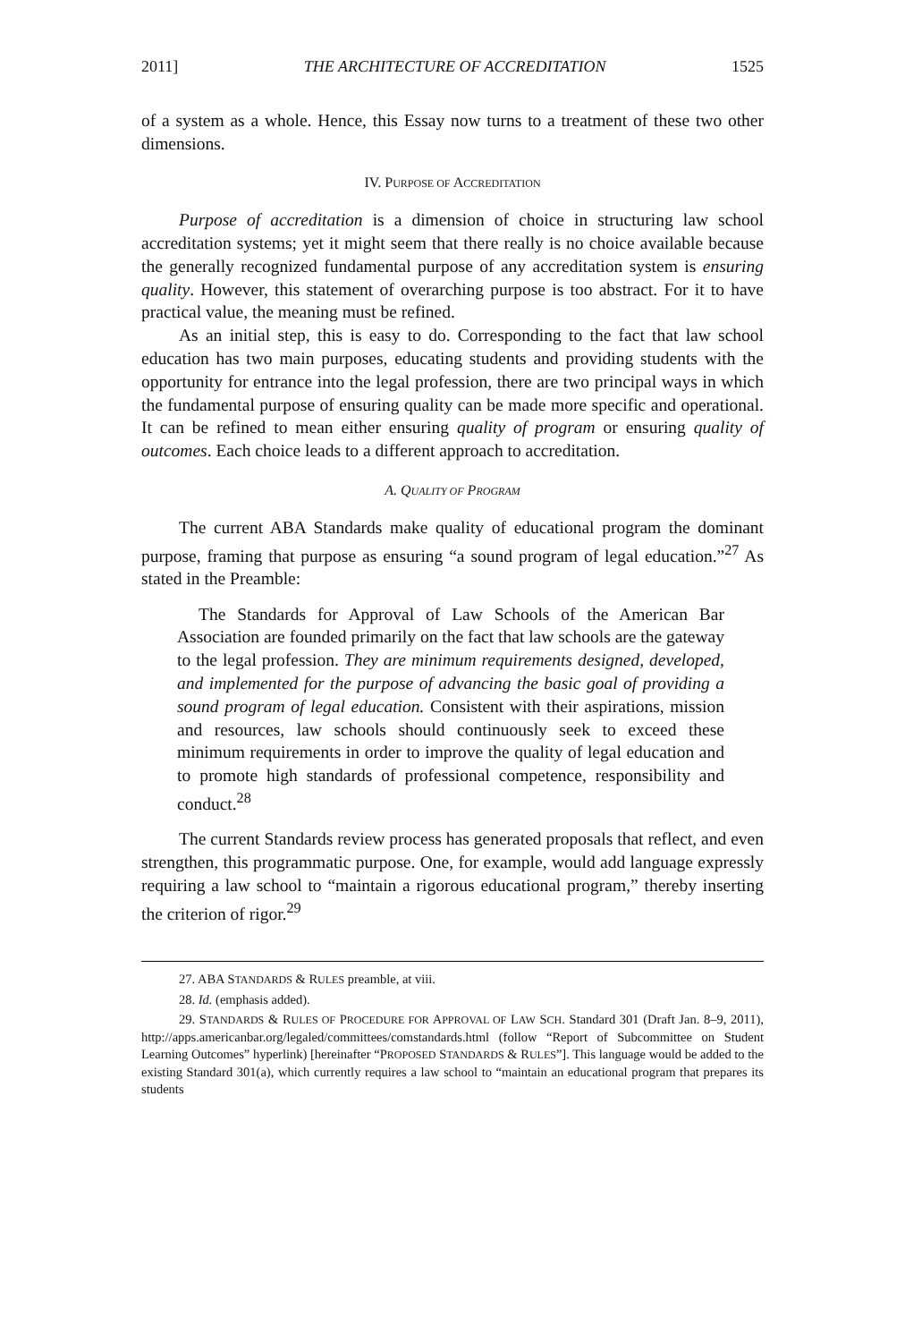2011] THE ARCHITECTURE OF ACCREDITATION 1525
of a system as a whole. Hence, this Essay now turns to a treatment of these two other dimensions.
IV. PURPOSE OF ACCREDITATION
Purpose of accreditation is a dimension of choice in structuring law school accreditation systems; yet it might seem that there really is no choice available because the generally recognized fundamental purpose of any accreditation system is ensuring quality. However, this statement of overarching purpose is too abstract. For it to have practical value, the meaning must be refined.
As an initial step, this is easy to do. Corresponding to the fact that law school education has two main purposes, educating students and providing students with the opportunity for entrance into the legal profession, there are two principal ways in which the fundamental purpose of ensuring quality can be made more specific and operational. It can be refined to mean either ensuring quality of program or ensuring quality of outcomes. Each choice leads to a different approach to accreditation.
A. QUALITY OF PROGRAM
The current ABA Standards make quality of educational program the dominant purpose, framing that purpose as ensuring “a sound program of legal education.”<sup>27</sup> As stated in the Preamble:
The Standards for Approval of Law Schools of the American Bar Association are founded primarily on the fact that law schools are the gateway to the legal profession. They are minimum requirements designed, developed, and implemented for the purpose of advancing the basic goal of providing a sound program of legal education. Consistent with their aspirations, mission and resources, law schools should continuously seek to exceed these minimum requirements in order to improve the quality of legal education and to promote high standards of professional competence, responsibility and conduct.<sup>28</sup>
The current Standards review process has generated proposals that reflect, and even strengthen, this programmatic purpose. One, for example, would add language expressly requiring a law school to “maintain a rigorous educational program,” thereby inserting the criterion of rigor.<sup>29</sup>
27. ABA STANDARDS & RULES preamble, at viii.
28. Id. (emphasis added).
29. STANDARDS & RULES OF PROCEDURE FOR APPROVAL OF LAW SCH. Standard 301 (Draft Jan. 8–9, 2011), http://apps.americanbar.org/legaled/committees/comstandards.html (follow “Report of Subcommittee on Student Learning Outcomes” hyperlink) [hereinafter “PROPOSED STANDARDS & RULES”]. This language would be added to the existing Standard 301(a), which currently requires a law school to “maintain an educational program that prepares its students